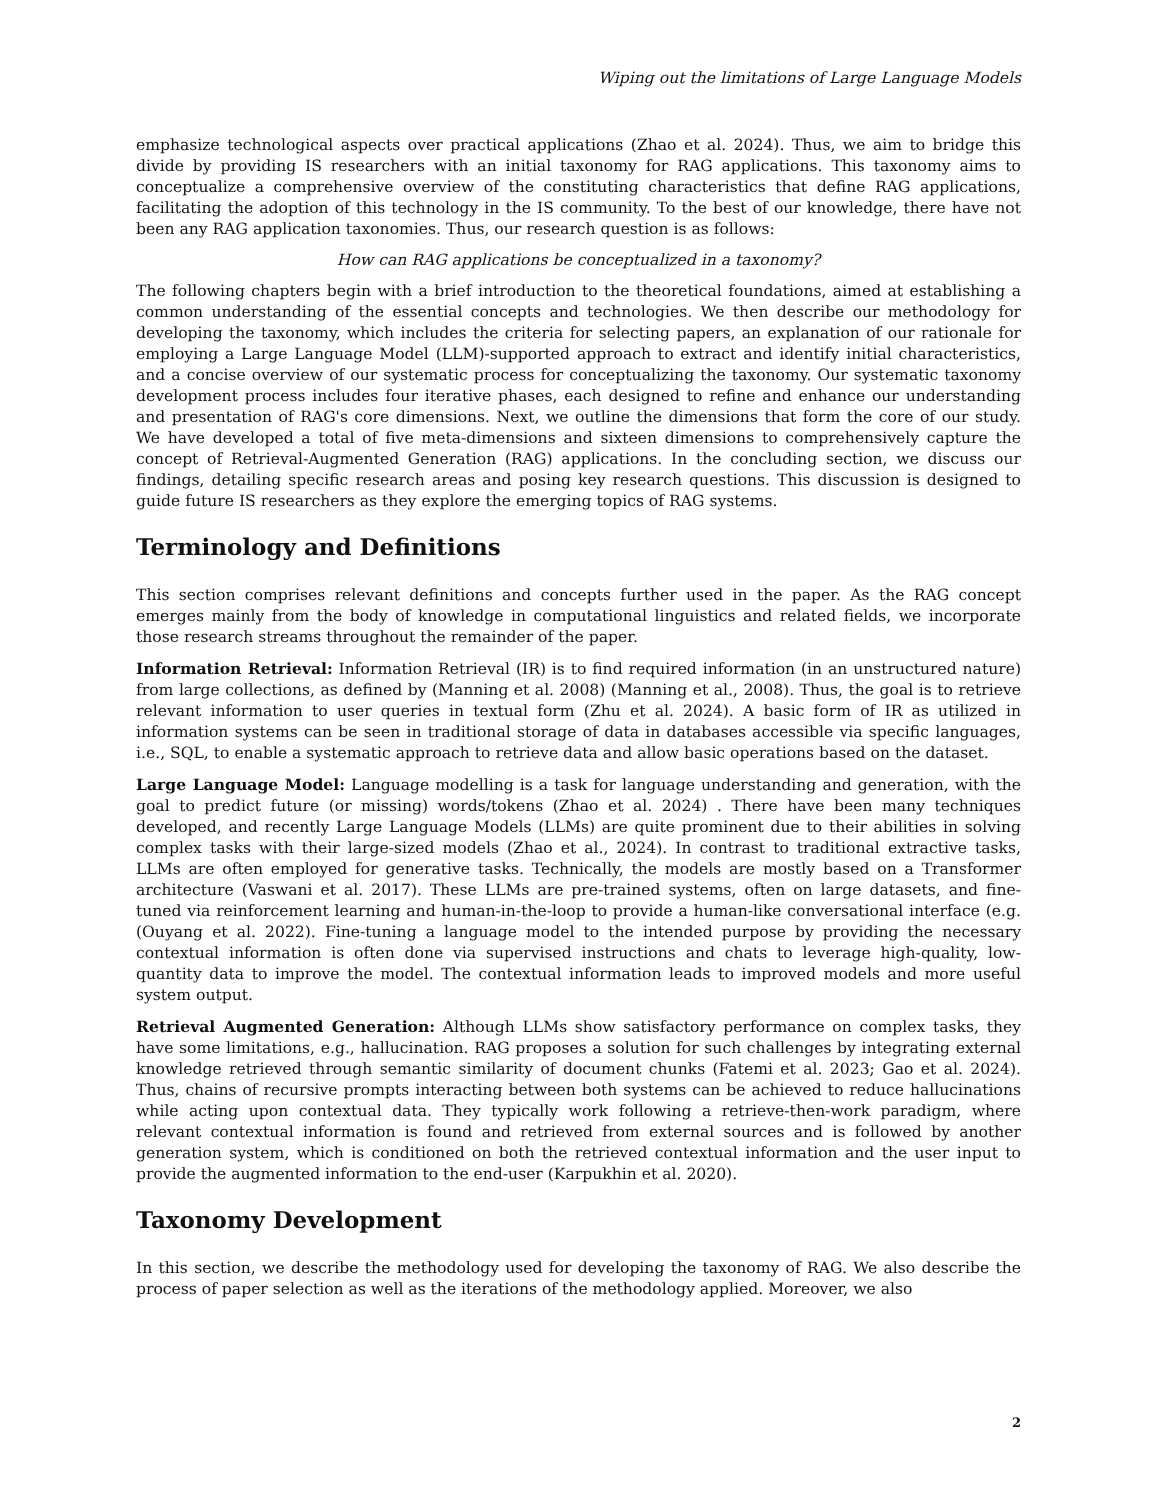Wiping out the limitations of Large Language Models
emphasize technological aspects over practical applications (Zhao et al. 2024). Thus, we aim to bridge this divide by providing IS researchers with an initial taxonomy for RAG applications. This taxonomy aims to conceptualize a comprehensive overview of the constituting characteristics that define RAG applications, facilitating the adoption of this technology in the IS community. To the best of our knowledge, there have not been any RAG application taxonomies. Thus, our research question is as follows:
How can RAG applications be conceptualized in a taxonomy?
The following chapters begin with a brief introduction to the theoretical foundations, aimed at establishing a common understanding of the essential concepts and technologies. We then describe our methodology for developing the taxonomy, which includes the criteria for selecting papers, an explanation of our rationale for employing a Large Language Model (LLM)-supported approach to extract and identify initial characteristics, and a concise overview of our systematic process for conceptualizing the taxonomy. Our systematic taxonomy development process includes four iterative phases, each designed to refine and enhance our understanding and presentation of RAG's core dimensions. Next, we outline the dimensions that form the core of our study. We have developed a total of five meta-dimensions and sixteen dimensions to comprehensively capture the concept of Retrieval-Augmented Generation (RAG) applications. In the concluding section, we discuss our findings, detailing specific research areas and posing key research questions. This discussion is designed to guide future IS researchers as they explore the emerging topics of RAG systems.
Terminology and Definitions
This section comprises relevant definitions and concepts further used in the paper. As the RAG concept emerges mainly from the body of knowledge in computational linguistics and related fields, we incorporate those research streams throughout the remainder of the paper.
Information Retrieval: Information Retrieval (IR) is to find required information (in an unstructured nature) from large collections, as defined by (Manning et al. 2008) (Manning et al., 2008). Thus, the goal is to retrieve relevant information to user queries in textual form (Zhu et al. 2024). A basic form of IR as utilized in information systems can be seen in traditional storage of data in databases accessible via specific languages, i.e., SQL, to enable a systematic approach to retrieve data and allow basic operations based on the dataset.
Large Language Model: Language modelling is a task for language understanding and generation, with the goal to predict future (or missing) words/tokens (Zhao et al. 2024) . There have been many techniques developed, and recently Large Language Models (LLMs) are quite prominent due to their abilities in solving complex tasks with their large-sized models (Zhao et al., 2024). In contrast to traditional extractive tasks, LLMs are often employed for generative tasks. Technically, the models are mostly based on a Transformer architecture (Vaswani et al. 2017). These LLMs are pre-trained systems, often on large datasets, and fine-tuned via reinforcement learning and human-in-the-loop to provide a human-like conversational interface (e.g. (Ouyang et al. 2022). Fine-tuning a language model to the intended purpose by providing the necessary contextual information is often done via supervised instructions and chats to leverage high-quality, low-quantity data to improve the model. The contextual information leads to improved models and more useful system output.
Retrieval Augmented Generation: Although LLMs show satisfactory performance on complex tasks, they have some limitations, e.g., hallucination. RAG proposes a solution for such challenges by integrating external knowledge retrieved through semantic similarity of document chunks (Fatemi et al. 2023; Gao et al. 2024). Thus, chains of recursive prompts interacting between both systems can be achieved to reduce hallucinations while acting upon contextual data. They typically work following a retrieve-then-work paradigm, where relevant contextual information is found and retrieved from external sources and is followed by another generation system, which is conditioned on both the retrieved contextual information and the user input to provide the augmented information to the end-user (Karpukhin et al. 2020).
Taxonomy Development
In this section, we describe the methodology used for developing the taxonomy of RAG. We also describe the process of paper selection as well as the iterations of the methodology applied. Moreover, we also
2